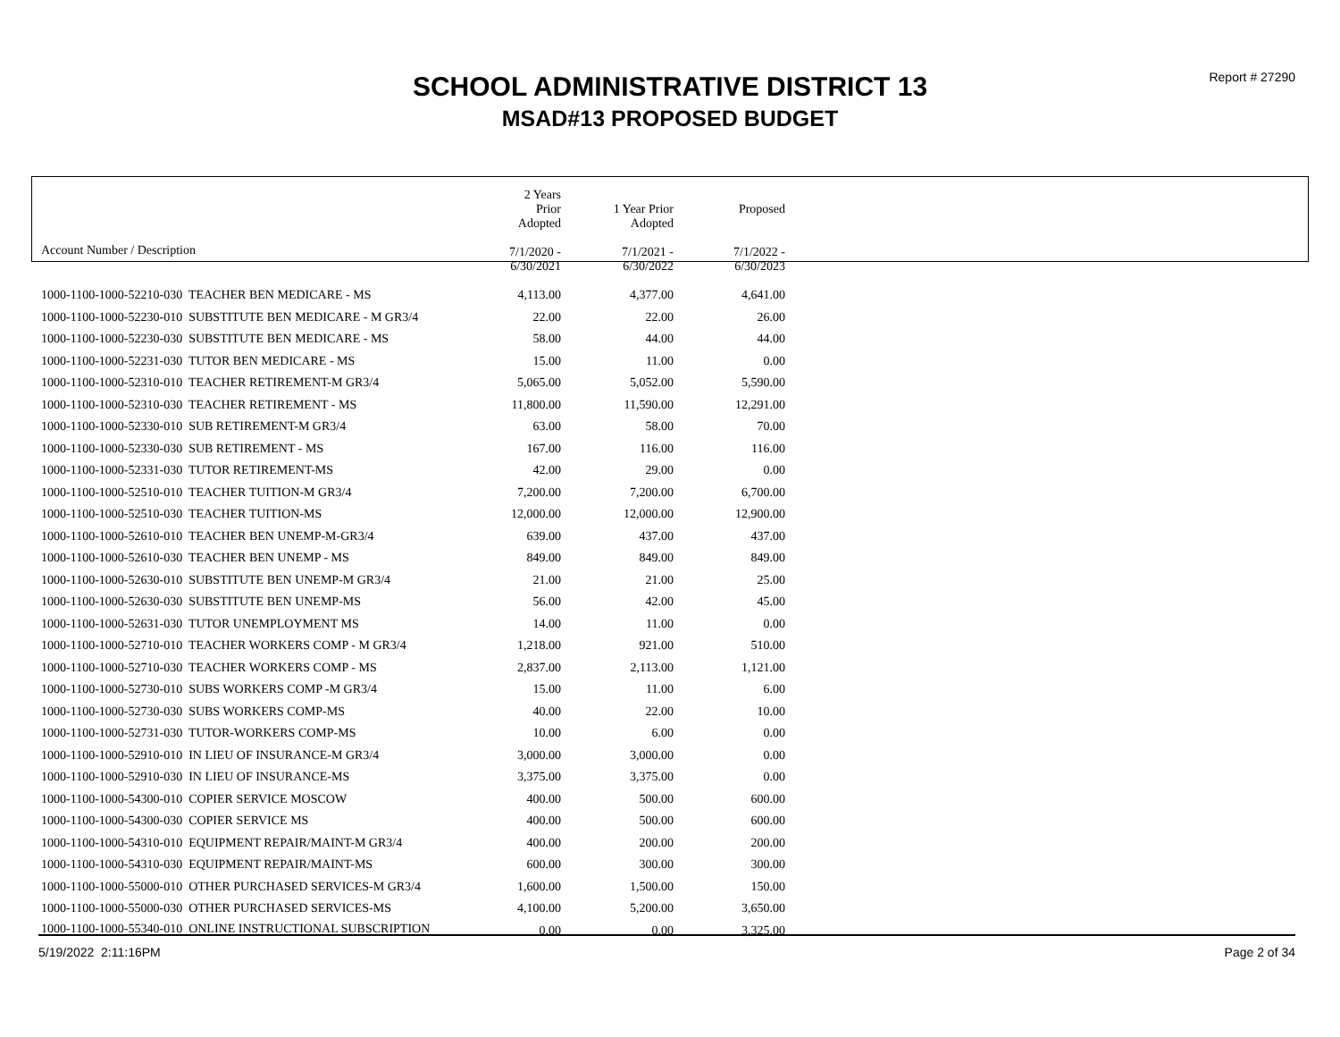Report # 27290
SCHOOL ADMINISTRATIVE DISTRICT 13
MSAD#13 PROPOSED BUDGET
| Account Number / Description | 2 Years Prior Adopted 7/1/2020 - 6/30/2021 | 1 Year Prior Adopted 7/1/2021 - 6/30/2022 | Proposed 7/1/2022 - 6/30/2023 |
| --- | --- | --- | --- |
| 1000-1100-1000-52210-030 TEACHER BEN MEDICARE - MS | 4,113.00 | 4,377.00 | 4,641.00 |
| 1000-1100-1000-52230-010 SUBSTITUTE BEN MEDICARE - M GR3/4 | 22.00 | 22.00 | 26.00 |
| 1000-1100-1000-52230-030 SUBSTITUTE BEN MEDICARE - MS | 58.00 | 44.00 | 44.00 |
| 1000-1100-1000-52231-030 TUTOR BEN MEDICARE - MS | 15.00 | 11.00 | 0.00 |
| 1000-1100-1000-52310-010 TEACHER RETIREMENT-M GR3/4 | 5,065.00 | 5,052.00 | 5,590.00 |
| 1000-1100-1000-52310-030 TEACHER RETIREMENT - MS | 11,800.00 | 11,590.00 | 12,291.00 |
| 1000-1100-1000-52330-010 SUB RETIREMENT-M GR3/4 | 63.00 | 58.00 | 70.00 |
| 1000-1100-1000-52330-030 SUB RETIREMENT - MS | 167.00 | 116.00 | 116.00 |
| 1000-1100-1000-52331-030 TUTOR RETIREMENT-MS | 42.00 | 29.00 | 0.00 |
| 1000-1100-1000-52510-010 TEACHER TUITION-M GR3/4 | 7,200.00 | 7,200.00 | 6,700.00 |
| 1000-1100-1000-52510-030 TEACHER TUITION-MS | 12,000.00 | 12,000.00 | 12,900.00 |
| 1000-1100-1000-52610-010 TEACHER BEN UNEMP-M-GR3/4 | 639.00 | 437.00 | 437.00 |
| 1000-1100-1000-52610-030 TEACHER BEN UNEMP - MS | 849.00 | 849.00 | 849.00 |
| 1000-1100-1000-52630-010 SUBSTITUTE BEN UNEMP-M GR3/4 | 21.00 | 21.00 | 25.00 |
| 1000-1100-1000-52630-030 SUBSTITUTE BEN UNEMP-MS | 56.00 | 42.00 | 45.00 |
| 1000-1100-1000-52631-030 TUTOR UNEMPLOYMENT MS | 14.00 | 11.00 | 0.00 |
| 1000-1100-1000-52710-010 TEACHER WORKERS COMP - M GR3/4 | 1,218.00 | 921.00 | 510.00 |
| 1000-1100-1000-52710-030 TEACHER WORKERS COMP - MS | 2,837.00 | 2,113.00 | 1,121.00 |
| 1000-1100-1000-52730-010 SUBS WORKERS COMP -M GR3/4 | 15.00 | 11.00 | 6.00 |
| 1000-1100-1000-52730-030 SUBS WORKERS COMP-MS | 40.00 | 22.00 | 10.00 |
| 1000-1100-1000-52731-030 TUTOR-WORKERS COMP-MS | 10.00 | 6.00 | 0.00 |
| 1000-1100-1000-52910-010 IN LIEU OF INSURANCE-M GR3/4 | 3,000.00 | 3,000.00 | 0.00 |
| 1000-1100-1000-52910-030 IN LIEU OF INSURANCE-MS | 3,375.00 | 3,375.00 | 0.00 |
| 1000-1100-1000-54300-010 COPIER SERVICE MOSCOW | 400.00 | 500.00 | 600.00 |
| 1000-1100-1000-54300-030 COPIER SERVICE MS | 400.00 | 500.00 | 600.00 |
| 1000-1100-1000-54310-010 EQUIPMENT REPAIR/MAINT-M GR3/4 | 400.00 | 200.00 | 200.00 |
| 1000-1100-1000-54310-030 EQUIPMENT REPAIR/MAINT-MS | 600.00 | 300.00 | 300.00 |
| 1000-1100-1000-55000-010 OTHER PURCHASED SERVICES-M GR3/4 | 1,600.00 | 1,500.00 | 150.00 |
| 1000-1100-1000-55000-030 OTHER PURCHASED SERVICES-MS | 4,100.00 | 5,200.00 | 3,650.00 |
| 1000-1100-1000-55340-010 ONLINE INSTRUCTIONAL SUBSCRIPTION | 0.00 | 0.00 | 3,325.00 |
5/19/2022 2:11:16PM Page 2 of 34